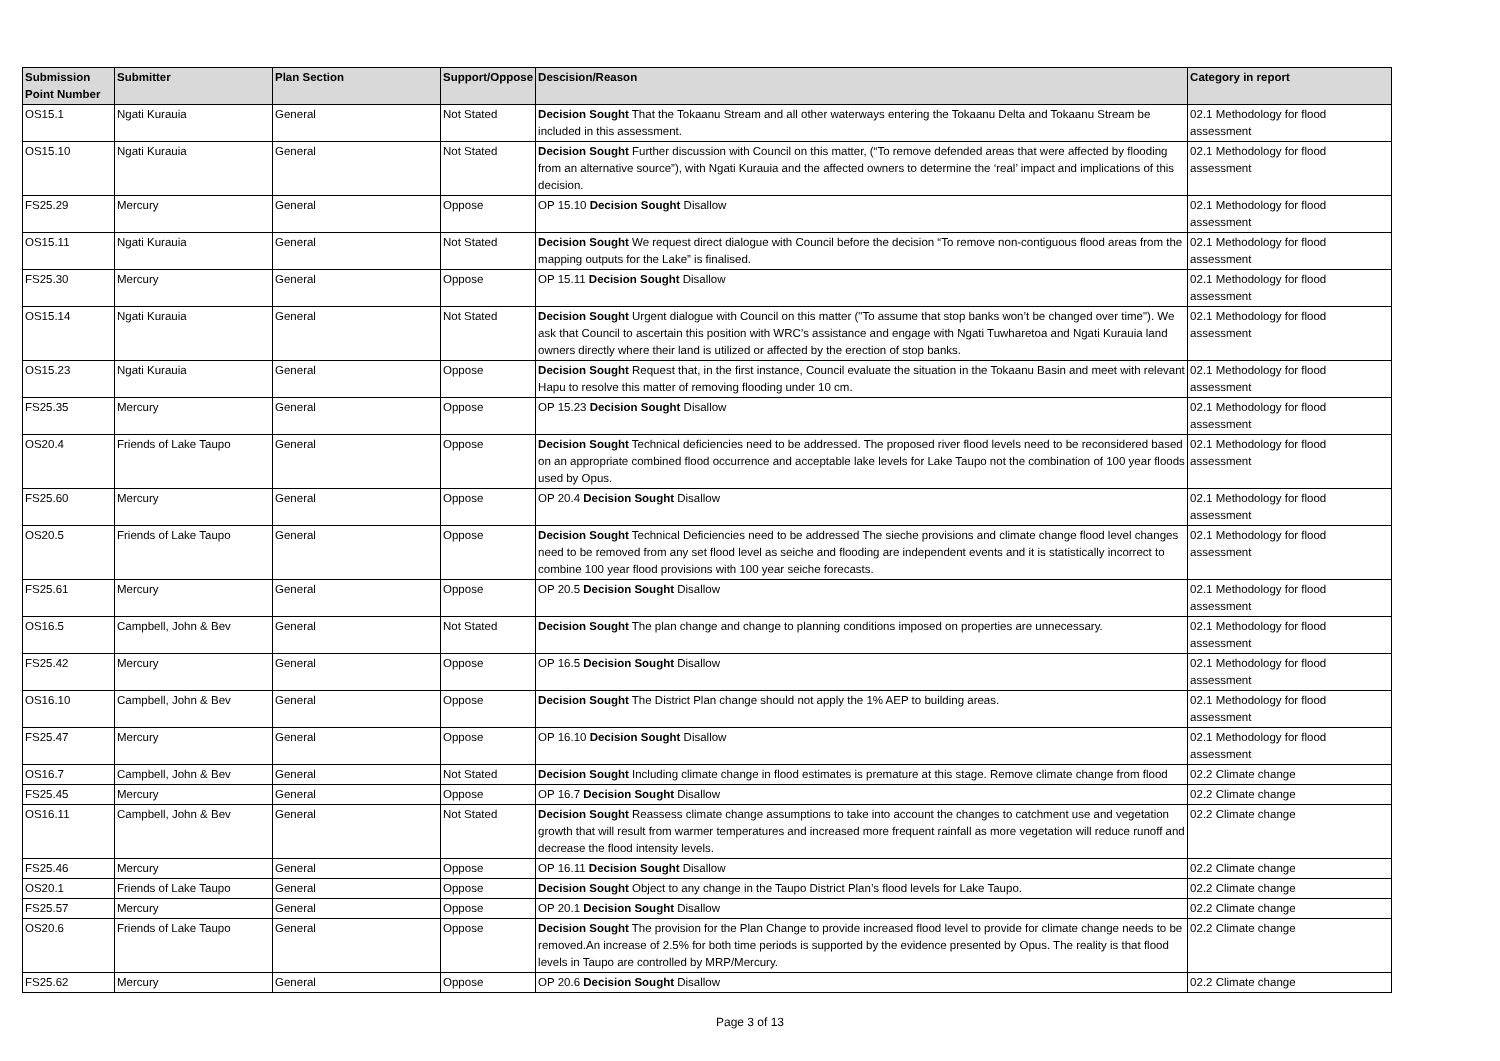| Submission Point Number | Submitter | Plan Section | Support/Oppose | Descision/Reason | Category in report |
| --- | --- | --- | --- | --- | --- |
| OS15.1 | Ngati Kurauia | General | Not Stated | Decision Sought That the Tokaanu Stream and all other waterways entering the Tokaanu Delta and Tokaanu Stream be included in this assessment. | 02.1 Methodology for flood assessment |
| OS15.10 | Ngati Kurauia | General | Not Stated | Decision Sought Further discussion with Council on this matter, (“To remove defended areas that were affected by flooding from an alternative source”), with Ngati Kurauia and the affected owners to determine the ‘real’ impact and implications of this decision. | 02.1 Methodology for flood assessment |
| FS25.29 | Mercury | General | Oppose | OP 15.10 Decision Sought Disallow | 02.1 Methodology for flood assessment |
| OS15.11 | Ngati Kurauia | General | Not Stated | Decision Sought We request direct dialogue with Council before the decision “To remove non-contiguous flood areas from the mapping outputs for the Lake” is finalised. | 02.1 Methodology for flood assessment |
| FS25.30 | Mercury | General | Oppose | OP 15.11 Decision Sought Disallow | 02.1 Methodology for flood assessment |
| OS15.14 | Ngati Kurauia | General | Not Stated | Decision Sought Urgent dialogue with Council on this matter ("To assume that stop banks won’t be changed over time"). We ask that Council to ascertain this position with WRC’s assistance and engage with Ngati Tuwharetoa and Ngati Kurauia land owners directly where their land is utilized or affected by the erection of stop banks. | 02.1 Methodology for flood assessment |
| OS15.23 | Ngati Kurauia | General | Oppose | Decision Sought Request that, in the first instance, Council evaluate the situation in the Tokaanu Basin and meet with relevant Hapu to resolve this matter of removing flooding under 10 cm. | 02.1 Methodology for flood assessment |
| FS25.35 | Mercury | General | Oppose | OP 15.23 Decision Sought Disallow | 02.1 Methodology for flood assessment |
| OS20.4 | Friends of Lake Taupo | General | Oppose | Decision Sought Technical deficiencies need to be addressed. The proposed river flood levels need to be reconsidered based on an appropriate combined flood occurrence and acceptable lake levels for Lake Taupo not the combination of 100 year floods used by Opus. | 02.1 Methodology for flood assessment |
| FS25.60 | Mercury | General | Oppose | OP 20.4 Decision Sought Disallow | 02.1 Methodology for flood assessment |
| OS20.5 | Friends of Lake Taupo | General | Oppose | Decision Sought Technical Deficiencies need to be addressed The sieche provisions and climate change flood level changes need to be removed from any set flood level as seiche and flooding are independent events and it is statistically incorrect to combine 100 year flood provisions with 100 year seiche forecasts. | 02.1 Methodology for flood assessment |
| FS25.61 | Mercury | General | Oppose | OP 20.5 Decision Sought Disallow | 02.1 Methodology for flood assessment |
| OS16.5 | Campbell, John & Bev | General | Not Stated | Decision Sought The plan change and change to planning conditions imposed on properties are unnecessary. | 02.1 Methodology for flood assessment |
| FS25.42 | Mercury | General | Oppose | OP 16.5 Decision Sought Disallow | 02.1 Methodology for flood assessment |
| OS16.10 | Campbell, John & Bev | General | Oppose | Decision Sought The District Plan change should not apply the 1% AEP to building areas. | 02.1 Methodology for flood assessment |
| FS25.47 | Mercury | General | Oppose | OP 16.10 Decision Sought Disallow | 02.1 Methodology for flood assessment |
| OS16.7 | Campbell, John & Bev | General | Not Stated | Decision Sought Including climate change in flood estimates is premature at this stage. Remove climate change from flood | 02.2 Climate change |
| FS25.45 | Mercury | General | Oppose | OP 16.7 Decision Sought Disallow | 02.2 Climate change |
| OS16.11 | Campbell, John & Bev | General | Not Stated | Decision Sought Reassess climate change assumptions to take into account the changes to catchment use and vegetation growth that will result from warmer temperatures and increased more frequent rainfall as more vegetation will reduce runoff and decrease the flood intensity levels. | 02.2 Climate change |
| FS25.46 | Mercury | General | Oppose | OP 16.11 Decision Sought Disallow | 02.2 Climate change |
| OS20.1 | Friends of Lake Taupo | General | Oppose | Decision Sought Object to any change in the Taupo District Plan’s flood levels for Lake Taupo. | 02.2 Climate change |
| FS25.57 | Mercury | General | Oppose | OP 20.1 Decision Sought Disallow | 02.2 Climate change |
| OS20.6 | Friends of Lake Taupo | General | Oppose | Decision Sought The provision for the Plan Change to provide increased flood level to provide for climate change needs to be removed.An increase of 2.5% for both time periods is supported by the evidence presented by Opus. The reality is that flood levels in Taupo are controlled by MRP/Mercury. | 02.2 Climate change |
| FS25.62 | Mercury | General | Oppose | OP 20.6 Decision Sought Disallow | 02.2 Climate change |
Page 3 of 13